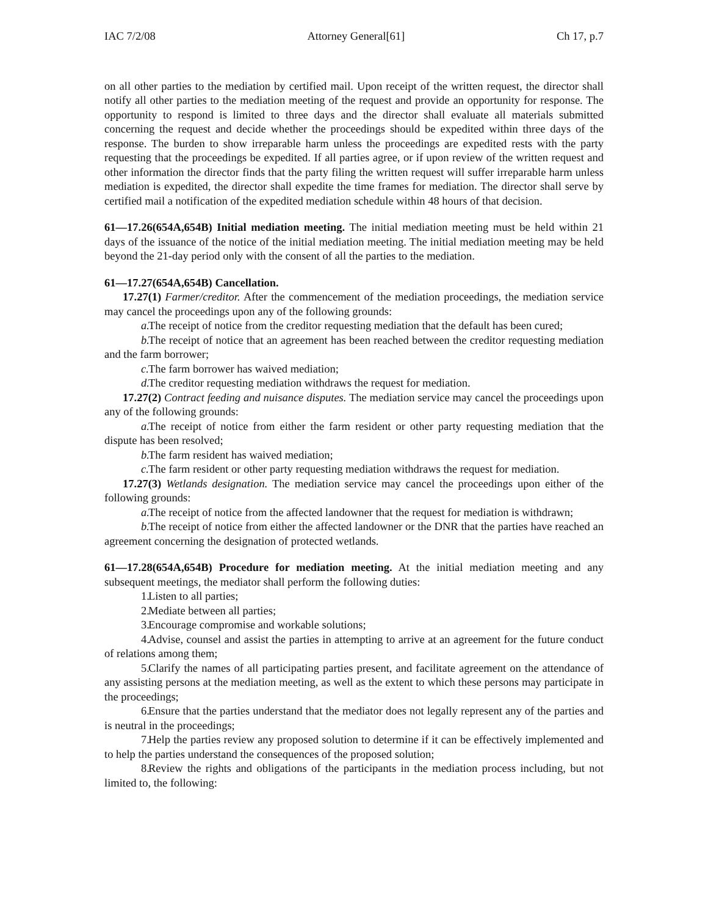IAC 7/2/08 Attorney General[61] Ch 17, p.7
on all other parties to the mediation by certified mail. Upon receipt of the written request, the director shall notify all other parties to the mediation meeting of the request and provide an opportunity for response. The opportunity to respond is limited to three days and the director shall evaluate all materials submitted concerning the request and decide whether the proceedings should be expedited within three days of the response. The burden to show irreparable harm unless the proceedings are expedited rests with the party requesting that the proceedings be expedited. If all parties agree, or if upon review of the written request and other information the director finds that the party filing the written request will suffer irreparable harm unless mediation is expedited, the director shall expedite the time frames for mediation. The director shall serve by certified mail a notification of the expedited mediation schedule within 48 hours of that decision.
61—17.26(654A,654B) Initial mediation meeting. The initial mediation meeting must be held within 21 days of the issuance of the notice of the initial mediation meeting. The initial mediation meeting may be held beyond the 21-day period only with the consent of all the parties to the mediation.
61—17.27(654A,654B) Cancellation.
17.27(1) Farmer/creditor. After the commencement of the mediation proceedings, the mediation service may cancel the proceedings upon any of the following grounds:
a. The receipt of notice from the creditor requesting mediation that the default has been cured;
b. The receipt of notice that an agreement has been reached between the creditor requesting mediation and the farm borrower;
c. The farm borrower has waived mediation;
d. The creditor requesting mediation withdraws the request for mediation.
17.27(2) Contract feeding and nuisance disputes. The mediation service may cancel the proceedings upon any of the following grounds:
a. The receipt of notice from either the farm resident or other party requesting mediation that the dispute has been resolved;
b. The farm resident has waived mediation;
c. The farm resident or other party requesting mediation withdraws the request for mediation.
17.27(3) Wetlands designation. The mediation service may cancel the proceedings upon either of the following grounds:
a. The receipt of notice from the affected landowner that the request for mediation is withdrawn;
b. The receipt of notice from either the affected landowner or the DNR that the parties have reached an agreement concerning the designation of protected wetlands.
61—17.28(654A,654B) Procedure for mediation meeting. At the initial mediation meeting and any subsequent meetings, the mediator shall perform the following duties:
1. Listen to all parties;
2. Mediate between all parties;
3. Encourage compromise and workable solutions;
4. Advise, counsel and assist the parties in attempting to arrive at an agreement for the future conduct of relations among them;
5. Clarify the names of all participating parties present, and facilitate agreement on the attendance of any assisting persons at the mediation meeting, as well as the extent to which these persons may participate in the proceedings;
6. Ensure that the parties understand that the mediator does not legally represent any of the parties and is neutral in the proceedings;
7. Help the parties review any proposed solution to determine if it can be effectively implemented and to help the parties understand the consequences of the proposed solution;
8. Review the rights and obligations of the participants in the mediation process including, but not limited to, the following: